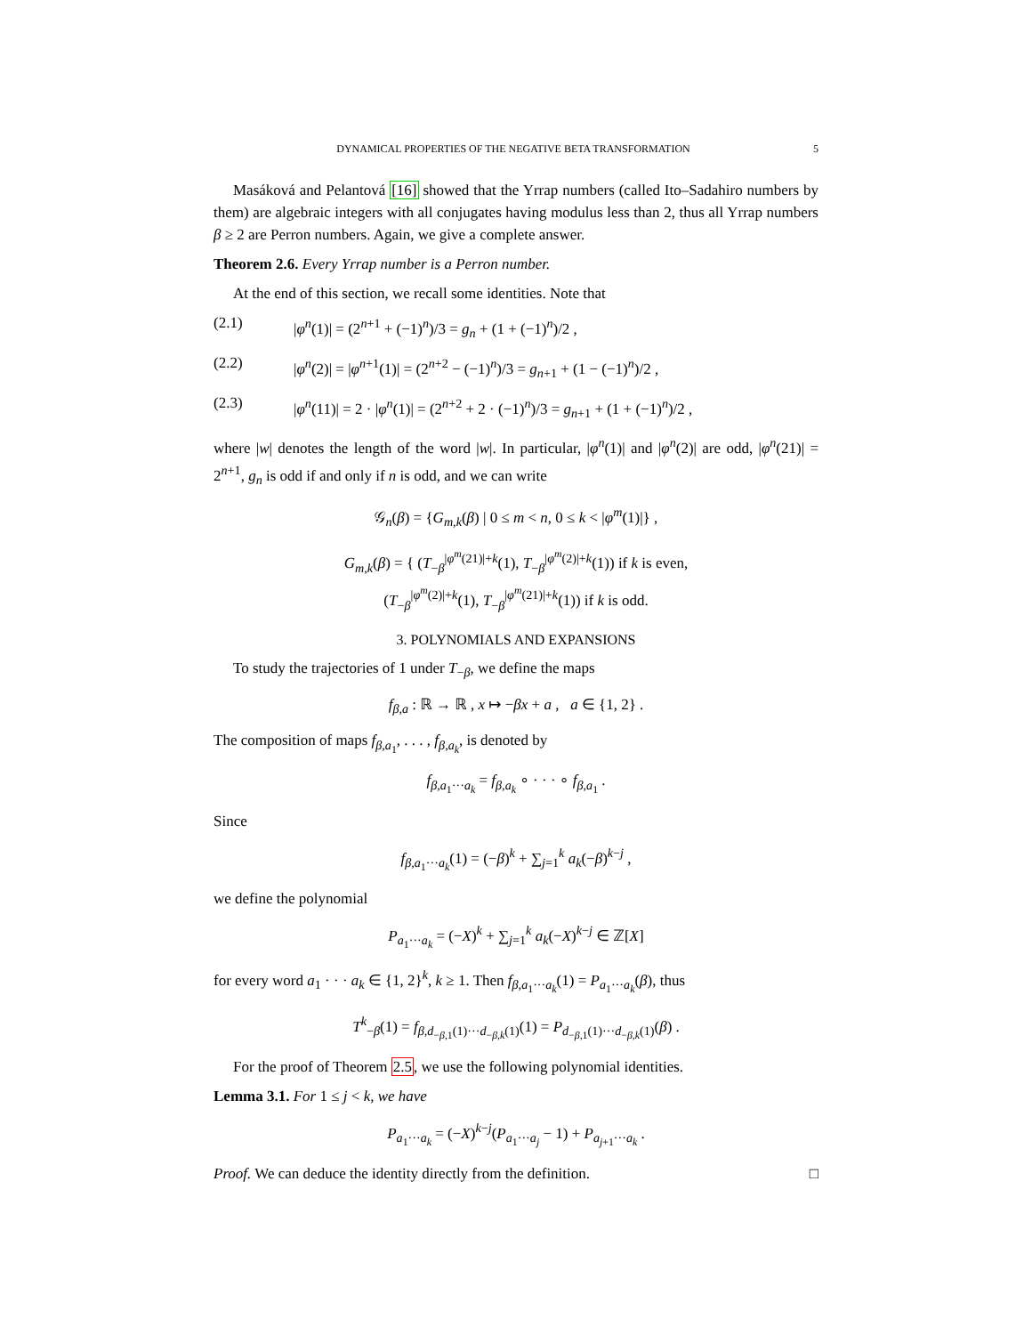DYNAMICAL PROPERTIES OF THE NEGATIVE BETA TRANSFORMATION 5
Masáková and Pelantová [16] showed that the Yrrap numbers (called Ito–Sadahiro numbers by them) are algebraic integers with all conjugates having modulus less than 2, thus all Yrrap numbers β ≥ 2 are Perron numbers. Again, we give a complete answer.
Theorem 2.6. Every Yrrap number is a Perron number.
At the end of this section, we recall some identities. Note that
(2.1) |φ<sup>n</sup>(1)| = (2<sup>n+1</sup> + (−1)<sup>n</sup>)/3 = g<sub>n</sub> + (1 + (−1)<sup>n</sup>)/2 ,
(2.2) |φ<sup>n</sup>(2)| = |φ<sup>n+1</sup>(1)| = (2<sup>n+2</sup> − (−1)<sup>n</sup>)/3 = g<sub>n+1</sub> + (1 − (−1)<sup>n</sup>)/2 ,
(2.3) |φ<sup>n</sup>(11)| = 2 · |φ<sup>n</sup>(1)| = (2<sup>n+2</sup> + 2 · (−1)<sup>n</sup>)/3 = g<sub>n+1</sub> + (1 + (−1)<sup>n</sup>)/2 ,
where |w| denotes the length of the word |w|. In particular, |φ<sup>n</sup>(1)| and |φ<sup>n</sup>(2)| are odd, |φ<sup>n</sup>(21)| = 2<sup>n+1</sup>, g<sub>n</sub> is odd if and only if n is odd, and we can write
𝒢<sub>n</sub>(β) = {G<sub>m,k</sub>(β) | 0 ≤ m < n, 0 ≤ k < |φ<sup>m</sup>(1)|} ,
G<sub>m,k</sub>(β) = { (T<sub>−β</sub><sup>|φ<sup>m</sup>(21)|+k</sup>(1), T<sub>−β</sub><sup>|φ<sup>m</sup>(2)|+k</sup>(1)) if k is even,
(T<sub>−β</sub><sup>|φ<sup>m</sup>(2)|+k</sup>(1), T<sub>−β</sub><sup>|φ<sup>m</sup>(21)|+k</sup>(1)) if k is odd.
3. POLYNOMIALS AND EXPANSIONS
To study the trajectories of 1 under T<sub>−β</sub>, we define the maps
f<sub>β,a</sub> : ℝ → ℝ , x ↦ −βx + a , a ∈ {1, 2} .
The composition of maps f<sub>β,a<sub>1</sub></sub>, . . . , f<sub>β,a<sub>k</sub></sub>, is denoted by
f<sub>β,a<sub>1</sub>···a<sub>k</sub></sub> = f<sub>β,a<sub>k</sub></sub> ∘ · · · ∘ f<sub>β,a<sub>1</sub></sub> .
Since
f<sub>β,a<sub>1</sub>···a<sub>k</sub></sub>(1) = (−β)<sup>k</sup> + ∑<sub>j=1</sub><sup>k</sup> a<sub>k</sub>(−β)<sup>k−j</sup> ,
we define the polynomial
P<sub>a<sub>1</sub>···a<sub>k</sub></sub> = (−X)<sup>k</sup> + ∑<sub>j=1</sub><sup>k</sup> a<sub>k</sub>(−X)<sup>k−j</sup> ∈ ℤ[X]
for every word a<sub>1</sub> · · · a<sub>k</sub> ∈ {1, 2}<sup>k</sup>, k ≥ 1. Then f<sub>β,a<sub>1</sub>···a<sub>k</sub></sub>(1) = P<sub>a<sub>1</sub>···a<sub>k</sub></sub>(β), thus
T<sup>k</sup><sub>−β</sub>(1) = f<sub>β,d<sub>−β,1</sub>(1)···d<sub>−β,k</sub>(1)</sub>(1) = P<sub>d<sub>−β,1</sub>(1)···d<sub>−β,k</sub>(1)</sub>(β) .
For the proof of Theorem 2.5, we use the following polynomial identities.
Lemma 3.1. For 1 ≤ j < k, we have
P<sub>a<sub>1</sub>···a<sub>k</sub></sub> = (−X)<sup>k−j</sup>(P<sub>a<sub>1</sub>···a<sub>j</sub></sub> − 1) + P<sub>a<sub>j+1</sub>···a<sub>k</sub></sub> .
Proof. We can deduce the identity directly from the definition. □